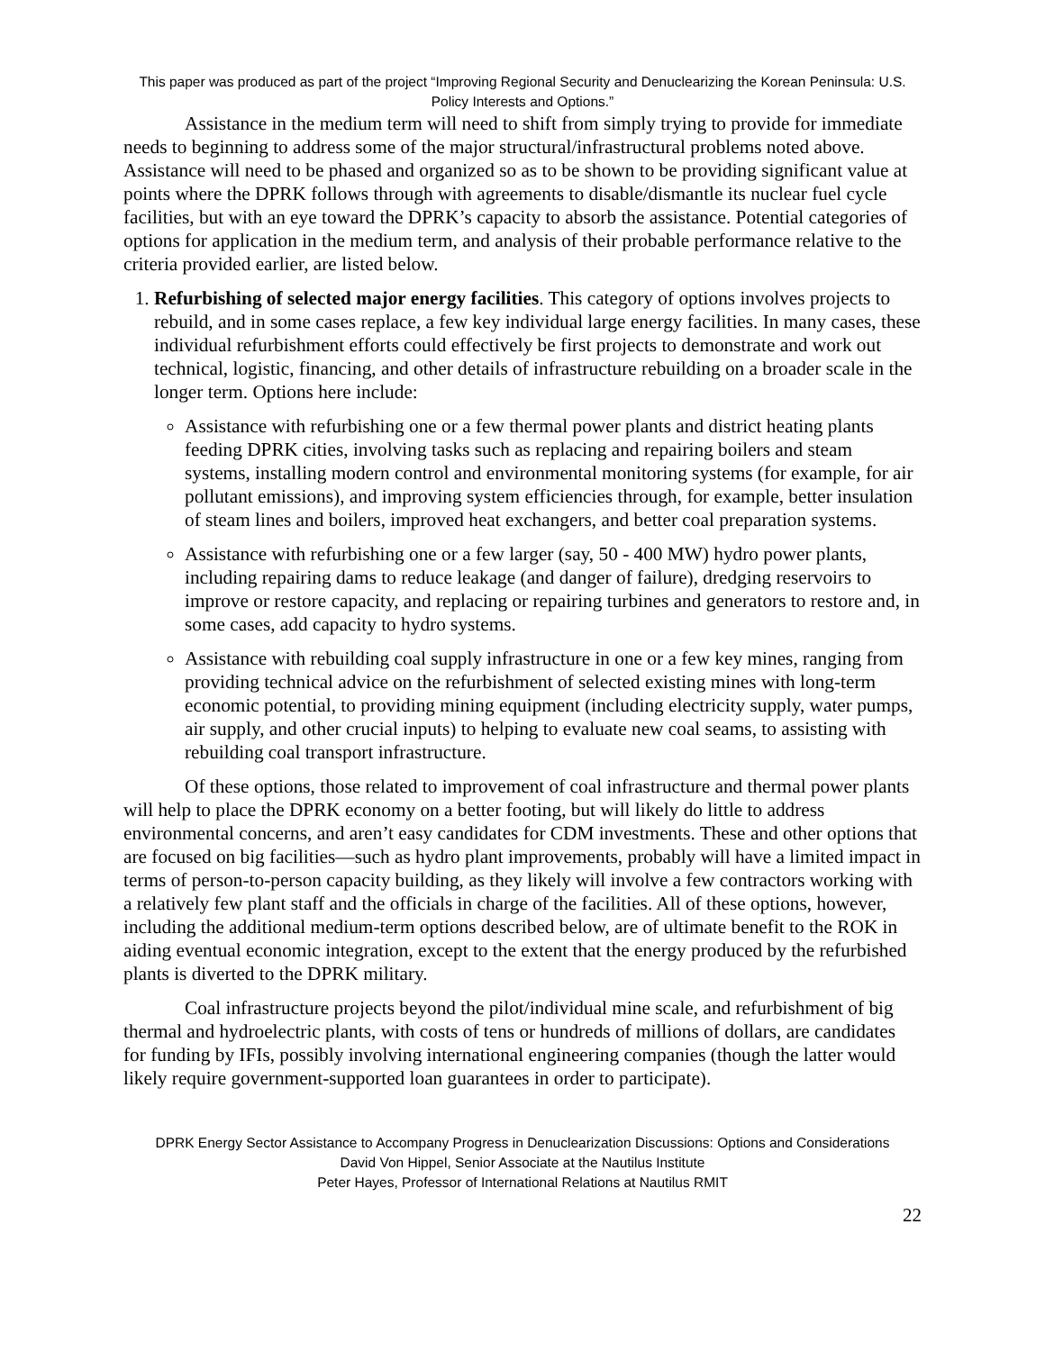This paper was produced as part of the project “Improving Regional Security and Denuclearizing the Korean Peninsula: U.S. Policy Interests and Options.”
Assistance in the medium term will need to shift from simply trying to provide for immediate needs to beginning to address some of the major structural/infrastructural problems noted above. Assistance will need to be phased and organized so as to be shown to be providing significant value at points where the DPRK follows through with agreements to disable/dismantle its nuclear fuel cycle facilities, but with an eye toward the DPRK’s capacity to absorb the assistance. Potential categories of options for application in the medium term, and analysis of their probable performance relative to the criteria provided earlier, are listed below.
1. Refurbishing of selected major energy facilities. This category of options involves projects to rebuild, and in some cases replace, a few key individual large energy facilities. In many cases, these individual refurbishment efforts could effectively be first projects to demonstrate and work out technical, logistic, financing, and other details of infrastructure rebuilding on a broader scale in the longer term. Options here include:
Assistance with refurbishing one or a few thermal power plants and district heating plants feeding DPRK cities, involving tasks such as replacing and repairing boilers and steam systems, installing modern control and environmental monitoring systems (for example, for air pollutant emissions), and improving system efficiencies through, for example, better insulation of steam lines and boilers, improved heat exchangers, and better coal preparation systems.
Assistance with refurbishing one or a few larger (say, 50 - 400 MW) hydro power plants, including repairing dams to reduce leakage (and danger of failure), dredging reservoirs to improve or restore capacity, and replacing or repairing turbines and generators to restore and, in some cases, add capacity to hydro systems.
Assistance with rebuilding coal supply infrastructure in one or a few key mines, ranging from providing technical advice on the refurbishment of selected existing mines with long-term economic potential, to providing mining equipment (including electricity supply, water pumps, air supply, and other crucial inputs) to helping to evaluate new coal seams, to assisting with rebuilding coal transport infrastructure.
Of these options, those related to improvement of coal infrastructure and thermal power plants will help to place the DPRK economy on a better footing, but will likely do little to address environmental concerns, and aren’t easy candidates for CDM investments. These and other options that are focused on big facilities—such as hydro plant improvements, probably will have a limited impact in terms of person-to-person capacity building, as they likely will involve a few contractors working with a relatively few plant staff and the officials in charge of the facilities. All of these options, however, including the additional medium-term options described below, are of ultimate benefit to the ROK in aiding eventual economic integration, except to the extent that the energy produced by the refurbished plants is diverted to the DPRK military.
Coal infrastructure projects beyond the pilot/individual mine scale, and refurbishment of big thermal and hydroelectric plants, with costs of tens or hundreds of millions of dollars, are candidates for funding by IFIs, possibly involving international engineering companies (though the latter would likely require government-supported loan guarantees in order to participate).
DPRK Energy Sector Assistance to Accompany Progress in Denuclearization Discussions: Options and Considerations
David Von Hippel, Senior Associate at the Nautilus Institute
Peter Hayes, Professor of International Relations at Nautilus RMIT
22